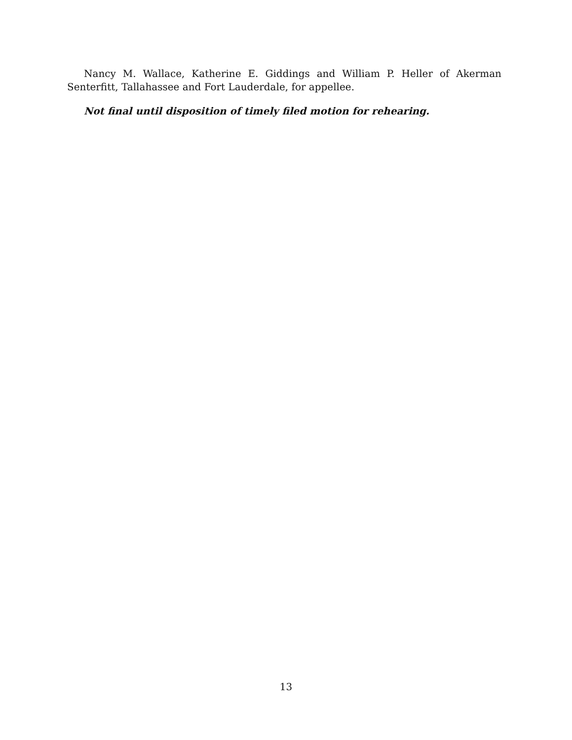Nancy M. Wallace, Katherine E. Giddings and William P. Heller of Akerman Senterfitt, Tallahassee and Fort Lauderdale, for appellee.
Not final until disposition of timely filed motion for rehearing.
13